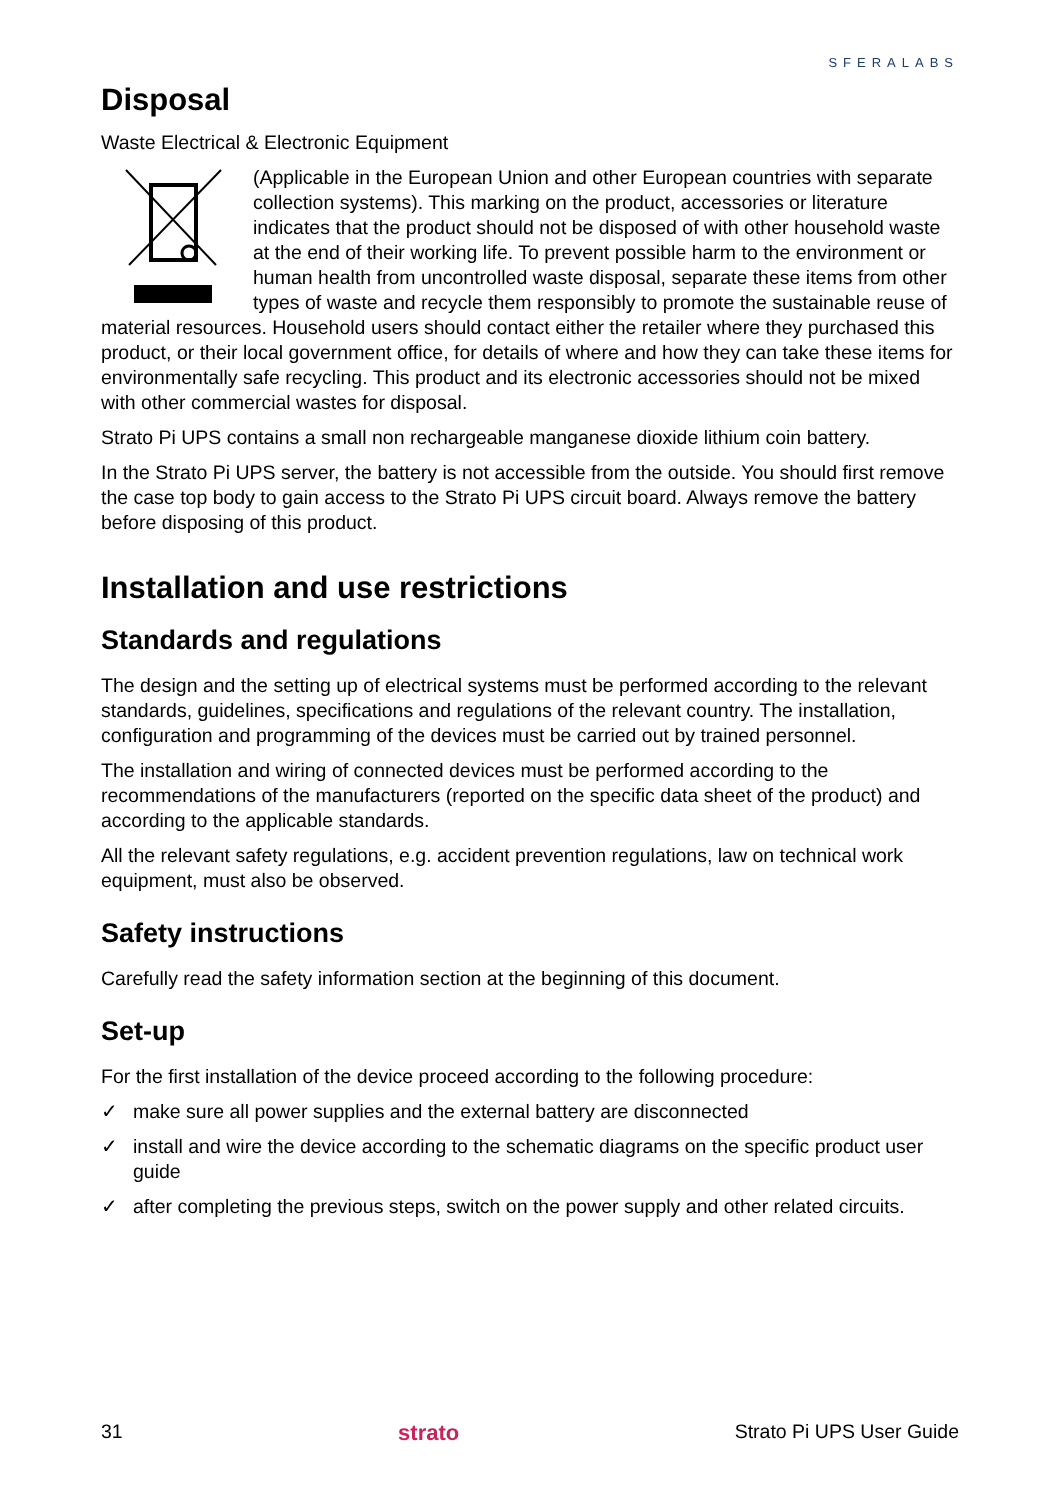SFERALABS
Disposal
Waste Electrical & Electronic Equipment
(Applicable in the European Union and other European countries with separate collection systems). This marking on the product, accessories or literature indicates that the product should not be disposed of with other household waste at the end of their working life. To prevent possible harm to the environment or human health from uncontrolled waste disposal, separate these items from other types of waste and recycle them responsibly to promote the sustainable reuse of material resources. Household users should contact either the retailer where they purchased this product, or their local government office, for details of where and how they can take these items for environmentally safe recycling. This product and its electronic accessories should not be mixed with other commercial wastes for disposal.
Strato Pi UPS contains a small non rechargeable manganese dioxide lithium coin battery.
In the Strato Pi UPS server, the battery is not accessible from the outside. You should first remove the case top body to gain access to the Strato Pi UPS circuit board. Always remove the battery before disposing of this product.
Installation and use restrictions
Standards and regulations
The design and the setting up of electrical systems must be performed according to the relevant standards, guidelines, specifications and regulations of the relevant country. The installation, configuration and programming of the devices must be carried out by trained personnel.
The installation and wiring of connected devices must be performed according to the recommendations of the manufacturers (reported on the specific data sheet of the product) and according to the applicable standards.
All the relevant safety regulations, e.g. accident prevention regulations, law on technical work equipment, must also be observed.
Safety instructions
Carefully read the safety information section at the beginning of this document.
Set-up
For the first installation of the device proceed according to the following procedure:
✓ make sure all power supplies and the external battery are disconnected
✓ install and wire the device according to the schematic diagrams on the specific product user guide
✓ after completing the previous steps, switch on the power supply and other related circuits.
31 strato Strato Pi UPS User Guide